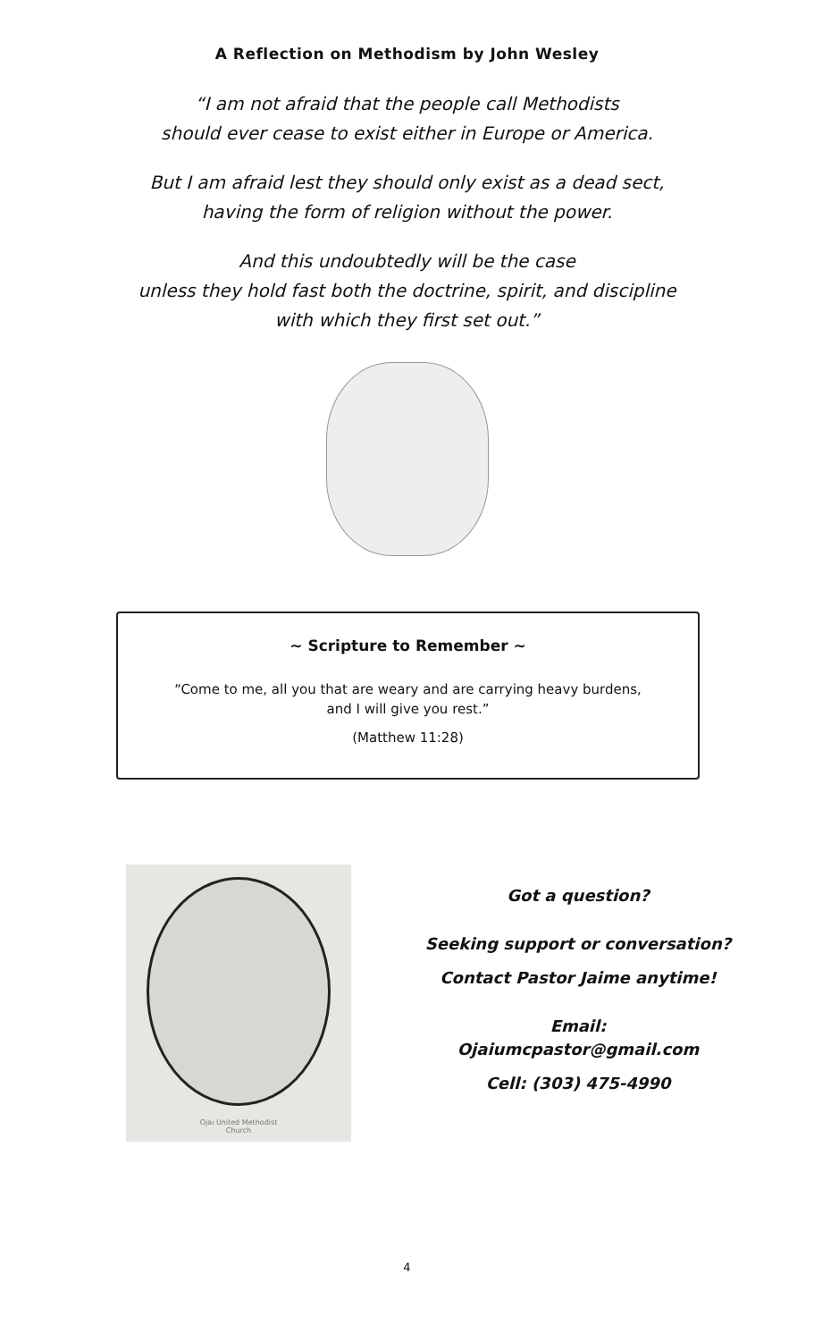A Reflection on Methodism by John Wesley
“I am not afraid that the people call Methodists
should ever cease to exist either in Europe or America.
But I am afraid lest they should only exist as a dead sect,
having the form of religion without the power.
And this undoubtedly will be the case
unless they hold fast both the doctrine, spirit, and discipline
with which they first set out.”
~ Scripture to Remember ~
“Come to me, all you that are weary and are carrying heavy burdens,
and I will give you rest.”
(Matthew 11:28)
Ojai United Methodist
Church
Got a question?
Seeking support or conversation?
Contact Pastor Jaime anytime!
Email:
Ojaiumcpastor@gmail.com
Cell: (303) 475-4990
4